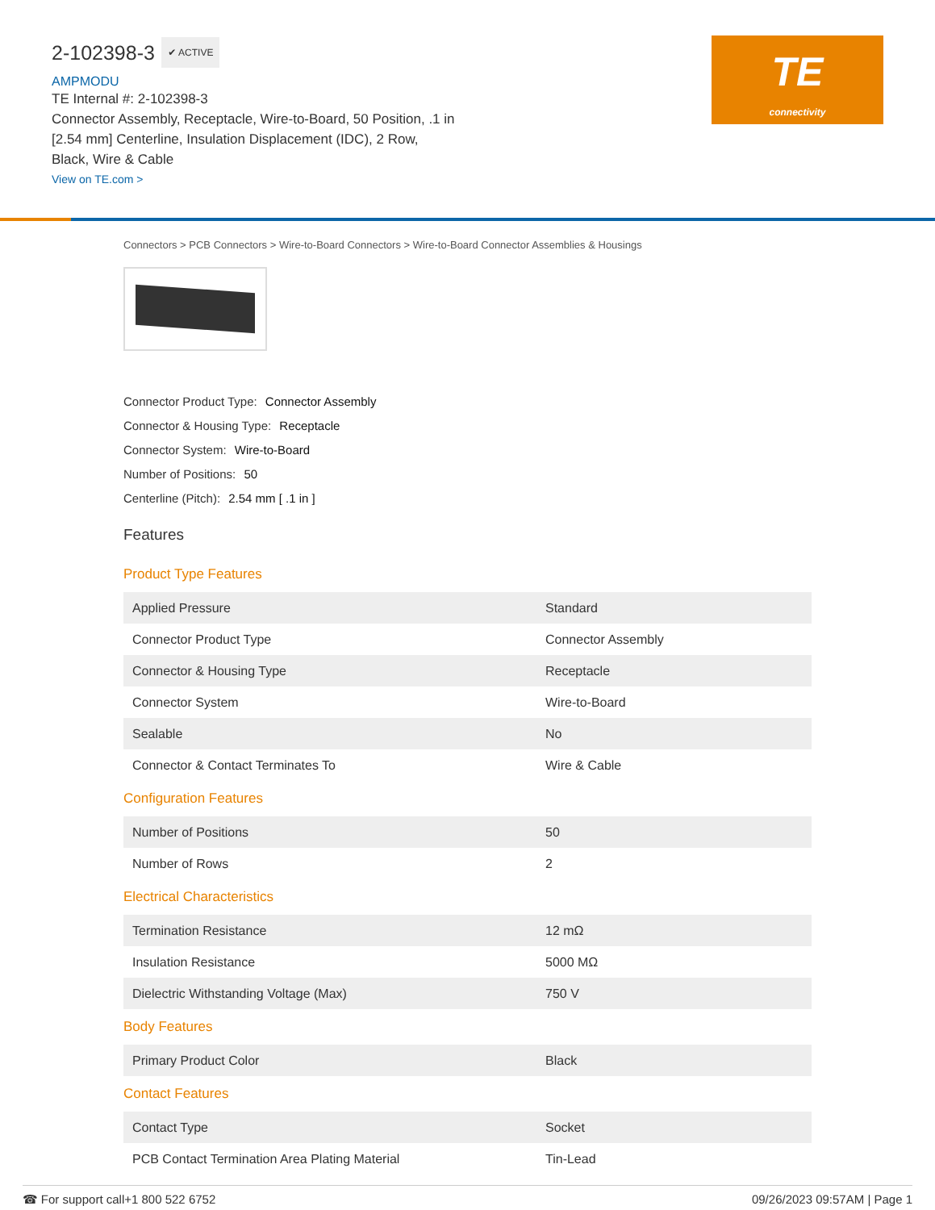2-102398-3
✔ ACTIVE
AMPMODU
TE Internal #: 2-102398-3
Connector Assembly, Receptacle, Wire-to-Board, 50 Position, .1 in [2.54 mm] Centerline, Insulation Displacement (IDC), 2 Row, Black, Wire & Cable
View on TE.com >
TE
connectivity
Connectors > PCB Connectors > Wire-to-Board Connectors > Wire-to-Board Connector Assemblies & Housings
Connector Product Type: Connector Assembly
Connector & Housing Type: Receptacle
Connector System: Wire-to-Board
Number of Positions: 50
Centerline (Pitch): 2.54 mm [ .1 in ]
Features
Product Type Features
| Applied Pressure | Standard |
| Connector Product Type | Connector Assembly |
| Connector & Housing Type | Receptacle |
| Connector System | Wire-to-Board |
| Sealable | No |
| Connector & Contact Terminates To | Wire & Cable |
Configuration Features
| Number of Positions | 50 |
| Number of Rows | 2 |
Electrical Characteristics
| Termination Resistance | 12 mΩ |
| Insulation Resistance | 5000 MΩ |
| Dielectric Withstanding Voltage (Max) | 750 V |
Body Features
| Primary Product Color | Black |
Contact Features
| Contact Type | Socket |
| PCB Contact Termination Area Plating Material | Tin-Lead |
☎ For support call+1 800 522 6752 09/26/2023 09:57AM | Page 1